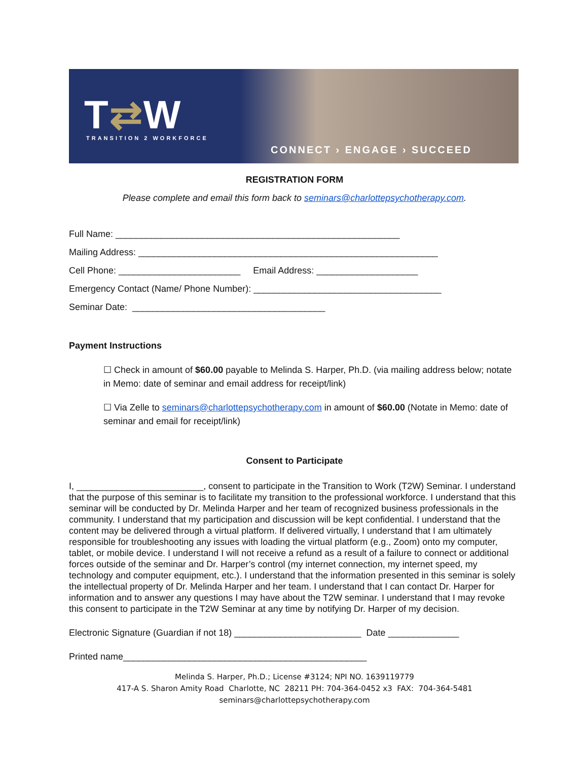T⇄W TRANSITION 2 WORKFORCE
CONNECT › ENGAGE › SUCCEED
REGISTRATION FORM
Please complete and email this form back to seminars@charlottepsychotherapy.com.
Full Name: ________________________________________________________
Mailing Address: ___________________________________________________________
Cell Phone: ________________________ Email Address: ____________________
Emergency Contact (Name/ Phone Number): _____________________________________
Seminar Date: ______________________________________
Payment Instructions
☐ Check in amount of $60.00 payable to Melinda S. Harper, Ph.D. (via mailing address below; notate in Memo: date of seminar and email address for receipt/link)
☐ Via Zelle to seminars@charlottepsychotherapy.com in amount of $60.00 (Notate in Memo: date of seminar and email for receipt/link)
Consent to Participate
I, _________________________, consent to participate in the Transition to Work (T2W) Seminar. I understand that the purpose of this seminar is to facilitate my transition to the professional workforce. I understand that this seminar will be conducted by Dr. Melinda Harper and her team of recognized business professionals in the community. I understand that my participation and discussion will be kept confidential. I understand that the content may be delivered through a virtual platform. If delivered virtually, I understand that I am ultimately responsible for troubleshooting any issues with loading the virtual platform (e.g., Zoom) onto my computer, tablet, or mobile device. I understand I will not receive a refund as a result of a failure to connect or additional forces outside of the seminar and Dr. Harper’s control (my internet connection, my internet speed, my technology and computer equipment, etc.). I understand that the information presented in this seminar is solely the intellectual property of Dr. Melinda Harper and her team. I understand that I can contact Dr. Harper for information and to answer any questions I may have about the T2W seminar. I understand that I may revoke this consent to participate in the T2W Seminar at any time by notifying Dr. Harper of my decision.
Electronic Signature (Guardian if not 18) _________________________ Date ______________
Printed name________________________________________________
Melinda S. Harper, Ph.D.; License #3124; NPI NO. 1639119779
417-A S. Sharon Amity Road Charlotte, NC 28211 PH: 704-364-0452 x3 FAX: 704-364-5481
seminars@charlottepsychotherapy.com